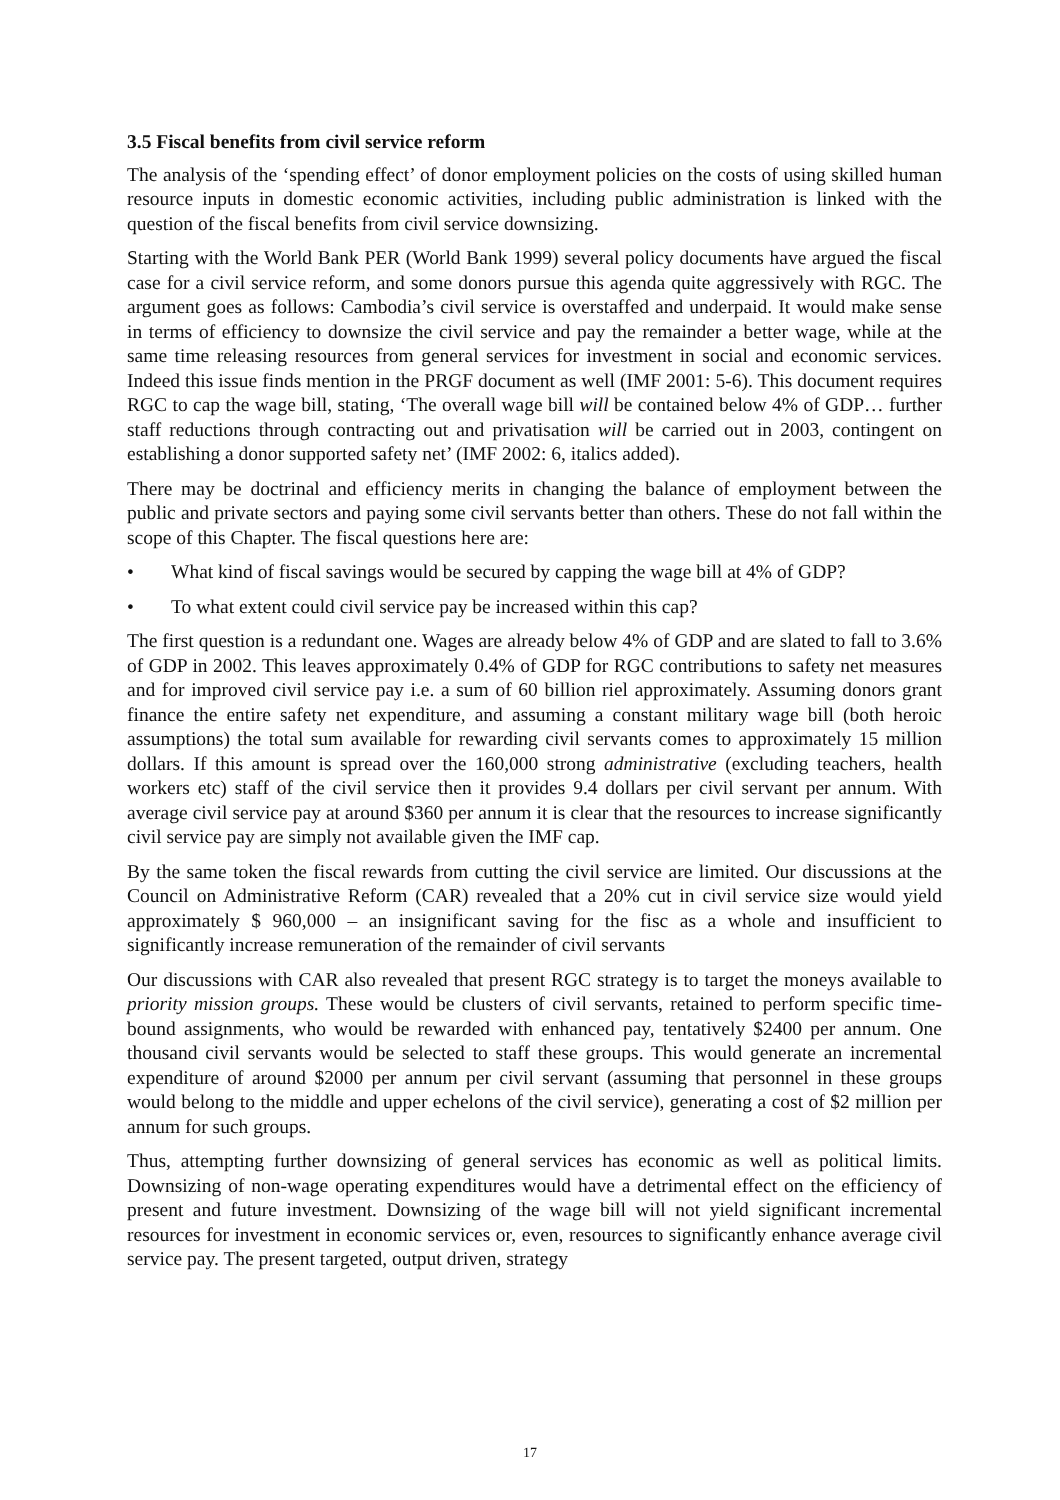3.5 Fiscal benefits from civil service reform
The analysis of the ‘spending effect’ of donor employment policies on the costs of using skilled human resource inputs in domestic economic activities, including public administration is linked with the question of the fiscal benefits from civil service downsizing.
Starting with the World Bank PER (World Bank 1999) several policy documents have argued the fiscal case for a civil service reform, and some donors pursue this agenda quite aggressively with RGC. The argument goes as follows: Cambodia’s civil service is overstaffed and underpaid. It would make sense in terms of efficiency to downsize the civil service and pay the remainder a better wage, while at the same time releasing resources from general services for investment in social and economic services. Indeed this issue finds mention in the PRGF document as well (IMF 2001: 5-6). This document requires RGC to cap the wage bill, stating, ‘The overall wage bill will be contained below 4% of GDP… further staff reductions through contracting out and privatisation will be carried out in 2003, contingent on establishing a donor supported safety net’ (IMF 2002: 6, italics added).
There may be doctrinal and efficiency merits in changing the balance of employment between the public and private sectors and paying some civil servants better than others. These do not fall within the scope of this Chapter. The fiscal questions here are:
• What kind of fiscal savings would be secured by capping the wage bill at 4% of GDP?
• To what extent could civil service pay be increased within this cap?
The first question is a redundant one. Wages are already below 4% of GDP and are slated to fall to 3.6% of GDP in 2002. This leaves approximately 0.4% of GDP for RGC contributions to safety net measures and for improved civil service pay i.e. a sum of 60 billion riel approximately. Assuming donors grant finance the entire safety net expenditure, and assuming a constant military wage bill (both heroic assumptions) the total sum available for rewarding civil servants comes to approximately 15 million dollars. If this amount is spread over the 160,000 strong administrative (excluding teachers, health workers etc) staff of the civil service then it provides 9.4 dollars per civil servant per annum. With average civil service pay at around $360 per annum it is clear that the resources to increase significantly civil service pay are simply not available given the IMF cap.
By the same token the fiscal rewards from cutting the civil service are limited. Our discussions at the Council on Administrative Reform (CAR) revealed that a 20% cut in civil service size would yield approximately $ 960,000 – an insignificant saving for the fisc as a whole and insufficient to significantly increase remuneration of the remainder of civil servants
Our discussions with CAR also revealed that present RGC strategy is to target the moneys available to priority mission groups. These would be clusters of civil servants, retained to perform specific time-bound assignments, who would be rewarded with enhanced pay, tentatively $2400 per annum. One thousand civil servants would be selected to staff these groups. This would generate an incremental expenditure of around $2000 per annum per civil servant (assuming that personnel in these groups would belong to the middle and upper echelons of the civil service), generating a cost of $2 million per annum for such groups.
Thus, attempting further downsizing of general services has economic as well as political limits. Downsizing of non-wage operating expenditures would have a detrimental effect on the efficiency of present and future investment. Downsizing of the wage bill will not yield significant incremental resources for investment in economic services or, even, resources to significantly enhance average civil service pay. The present targeted, output driven, strategy
17